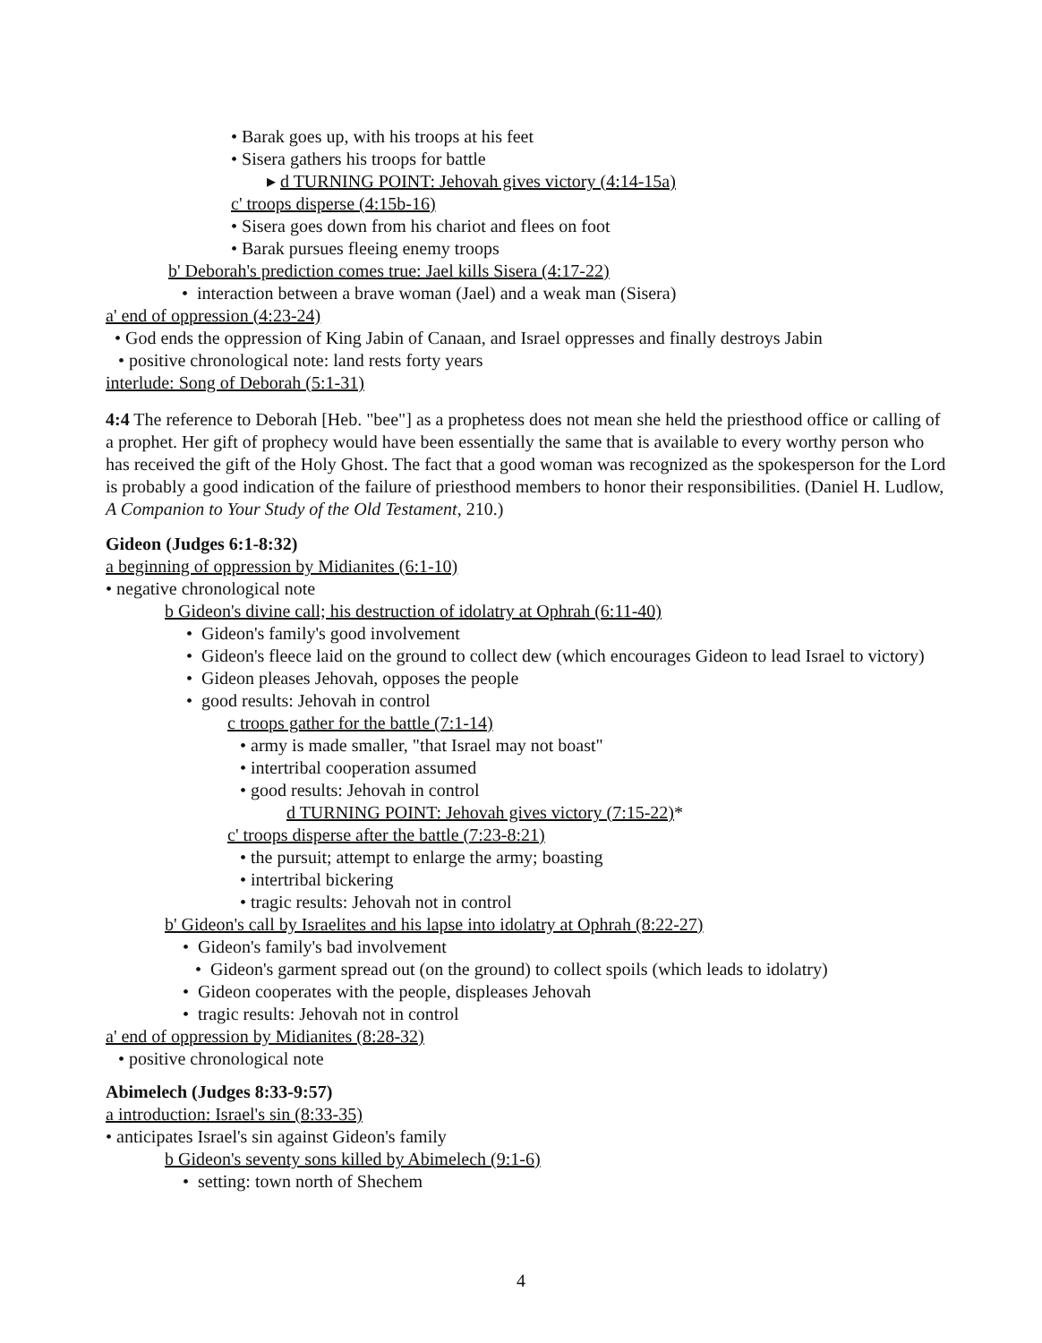• Barak goes up, with his troops at his feet
• Sisera gathers his troops for battle
▸ d TURNING POINT: Jehovah gives victory (4:14-15a)
c' troops disperse (4:15b-16)
• Sisera goes down from his chariot and flees on foot
• Barak pursues fleeing enemy troops
b' Deborah's prediction comes true: Jael kills Sisera (4:17-22)
• interaction between a brave woman (Jael) and a weak man (Sisera)
a' end of oppression (4:23-24)
• God ends the oppression of King Jabin of Canaan, and Israel oppresses and finally destroys Jabin
• positive chronological note: land rests forty years
interlude: Song of Deborah (5:1-31)
4:4 The reference to Deborah [Heb. "bee"] as a prophetess does not mean she held the priesthood office or calling of a prophet. Her gift of prophecy would have been essentially the same that is available to every worthy person who has received the gift of the Holy Ghost. The fact that a good woman was recognized as the spokesperson for the Lord is probably a good indication of the failure of priesthood members to honor their responsibilities. (Daniel H. Ludlow, A Companion to Your Study of the Old Testament, 210.)
Gideon (Judges 6:1-8:32)
a beginning of oppression by Midianites (6:1-10)
• negative chronological note
b Gideon's divine call; his destruction of idolatry at Ophrah (6:11-40)
• Gideon's family's good involvement
• Gideon's fleece laid on the ground to collect dew (which encourages Gideon to lead Israel to victory)
• Gideon pleases Jehovah, opposes the people
• good results: Jehovah in control
c troops gather for the battle (7:1-14)
• army is made smaller, "that Israel may not boast"
• intertribal cooperation assumed
• good results: Jehovah in control
d TURNING POINT: Jehovah gives victory (7:15-22)*
c' troops disperse after the battle (7:23-8:21)
• the pursuit; attempt to enlarge the army; boasting
• intertribal bickering
• tragic results: Jehovah not in control
b' Gideon's call by Israelites and his lapse into idolatry at Ophrah (8:22-27)
• Gideon's family's bad involvement
• Gideon's garment spread out (on the ground) to collect spoils (which leads to idolatry)
• Gideon cooperates with the people, displeases Jehovah
• tragic results: Jehovah not in control
a' end of oppression by Midianites (8:28-32)
• positive chronological note
Abimelech (Judges 8:33-9:57)
a introduction: Israel's sin (8:33-35)
• anticipates Israel's sin against Gideon's family
b Gideon's seventy sons killed by Abimelech (9:1-6)
• setting: town north of Shechem
4